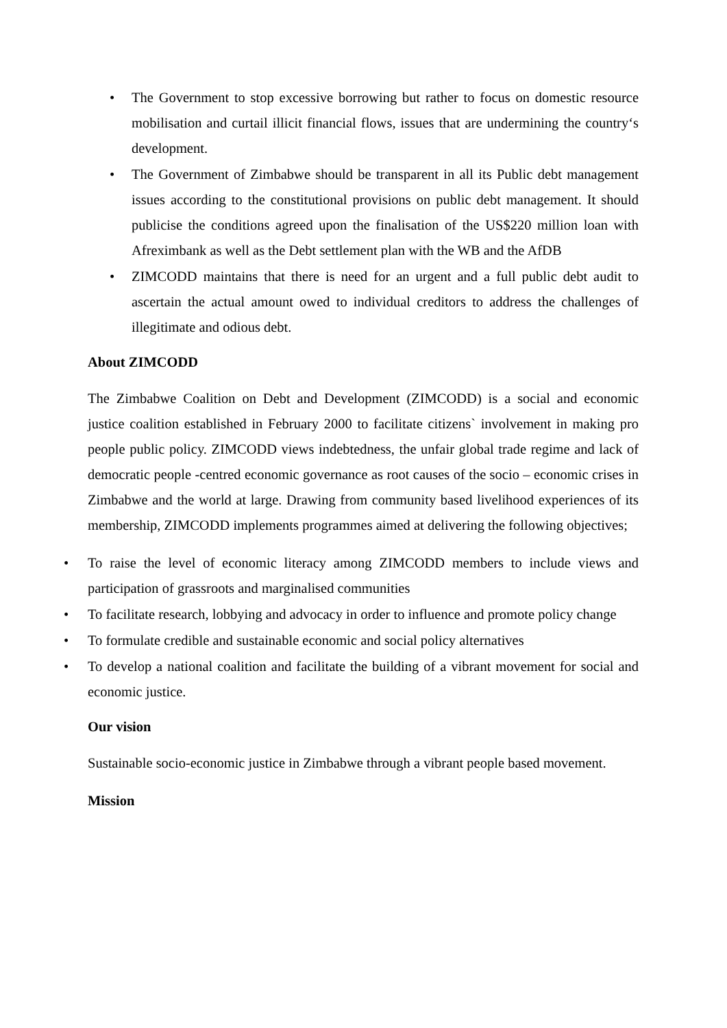• The Government to stop excessive borrowing but rather to focus on domestic resource mobilisation and curtail illicit financial flows, issues that are undermining the country‘s development.
• The Government of Zimbabwe should be transparent in all its Public debt management issues according to the constitutional provisions on public debt management. It should publicise the conditions agreed upon the finalisation of the US$220 million loan with Afreximbank as well as the Debt settlement plan with the WB and the AfDB
• ZIMCODD maintains that there is need for an urgent and a full public debt audit to ascertain the actual amount owed to individual creditors to address the challenges of illegitimate and odious debt.
About ZIMCODD
The Zimbabwe Coalition on Debt and Development (ZIMCODD) is a social and economic justice coalition established in February 2000 to facilitate citizens` involvement in making pro people public policy. ZIMCODD views indebtedness, the unfair global trade regime and lack of democratic people -centred economic governance as root causes of the socio – economic crises in Zimbabwe and the world at large. Drawing from community based livelihood experiences of its membership, ZIMCODD implements programmes aimed at delivering the following objectives;
• To raise the level of economic literacy among ZIMCODD members to include views and participation of grassroots and marginalised communities
• To facilitate research, lobbying and advocacy in order to influence and promote policy change
• To formulate credible and sustainable economic and social policy alternatives
• To develop a national coalition and facilitate the building of a vibrant movement for social and economic justice.
Our vision
Sustainable socio-economic justice in Zimbabwe through a vibrant people based movement.
Mission